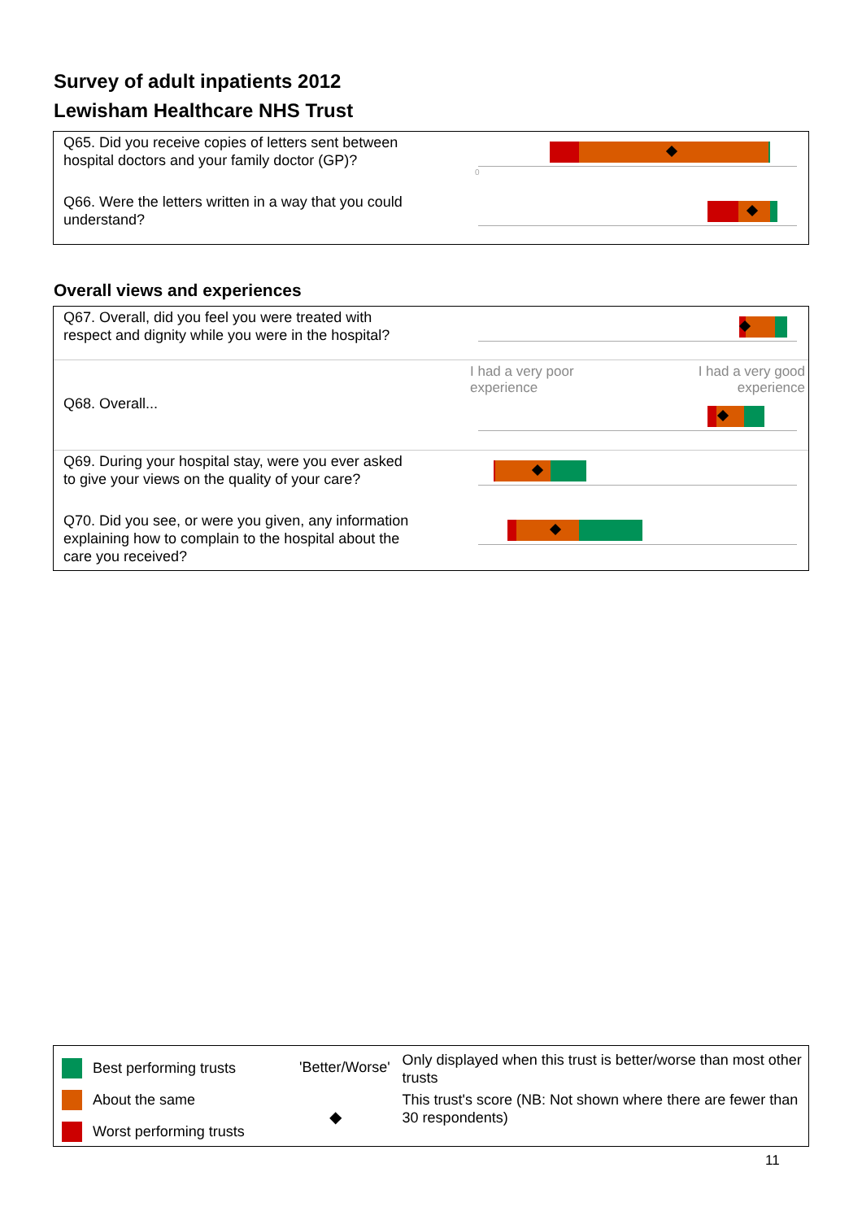Survey of adult inpatients 2012
Lewisham Healthcare NHS Trust
Q65. Did you receive copies of letters sent between hospital doctors and your family doctor (GP)?
0
Q66. Were the letters written in a way that you could understand?
Overall views and experiences
Q67. Overall, did you feel you were treated with respect and dignity while you were in the hospital?
Q68. Overall...
I had a very poor
experience I had a very good
experience
Q69. During your hospital stay, were you ever asked to give your views on the quality of your care?
Q70. Did you see, or were you given, any information explaining how to complain to the hospital about the care you received?
Best performing trusts
About the same
Worst performing trusts
'Better/Worse'
◆
Only displayed when this trust is better/worse than most other trusts
This trust's score (NB: Not shown where there are fewer than 30 respondents)
11